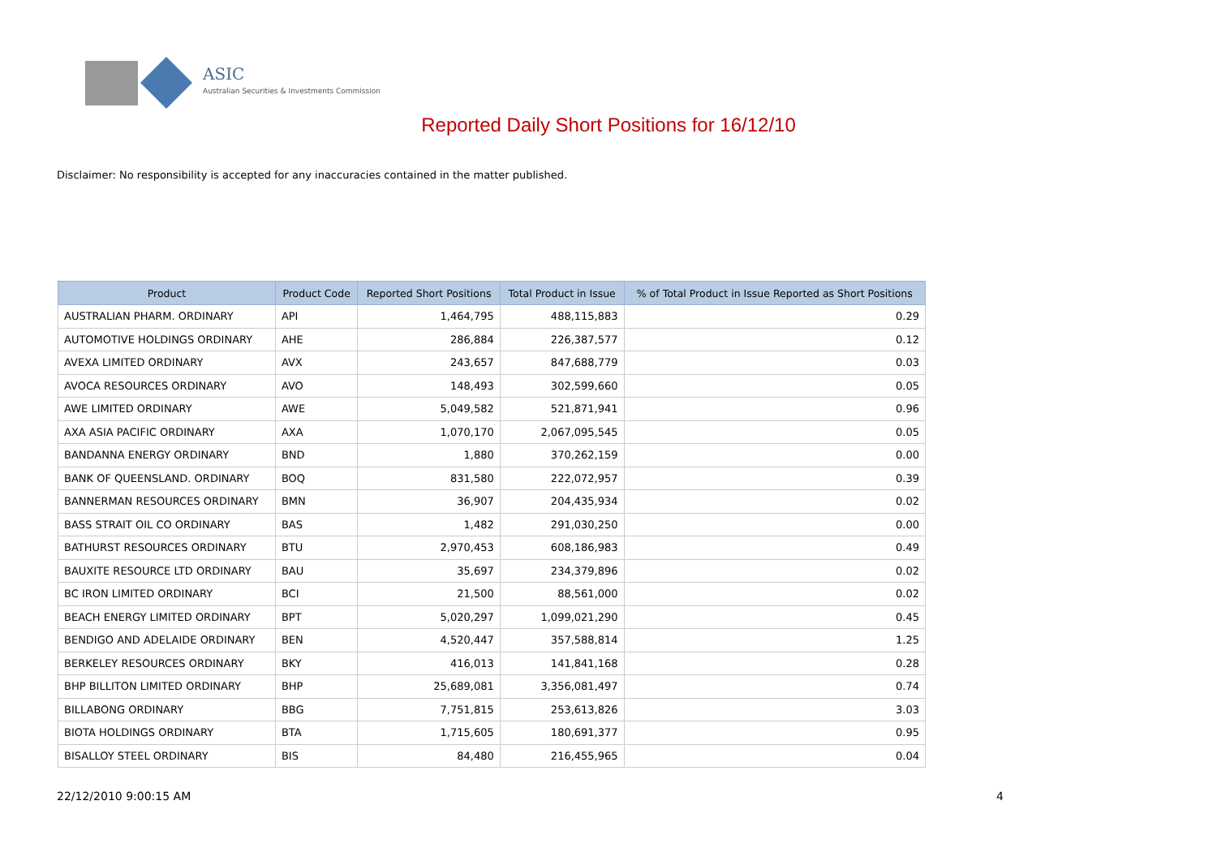ASIC
Australian Securities & Investments Commission
Reported Daily Short Positions for 16/12/10
Disclaimer: No responsibility is accepted for any inaccuracies contained in the matter published.
| Product | Product Code | Reported Short Positions | Total Product in Issue | % of Total Product in Issue Reported as Short Positions |
| --- | --- | --- | --- | --- |
| AUSTRALIAN PHARM. ORDINARY | API | 1,464,795 | 488,115,883 | 0.29 |
| AUTOMOTIVE HOLDINGS ORDINARY | AHE | 286,884 | 226,387,577 | 0.12 |
| AVEXA LIMITED ORDINARY | AVX | 243,657 | 847,688,779 | 0.03 |
| AVOCA RESOURCES ORDINARY | AVO | 148,493 | 302,599,660 | 0.05 |
| AWE LIMITED ORDINARY | AWE | 5,049,582 | 521,871,941 | 0.96 |
| AXA ASIA PACIFIC ORDINARY | AXA | 1,070,170 | 2,067,095,545 | 0.05 |
| BANDANNA ENERGY ORDINARY | BND | 1,880 | 370,262,159 | 0.00 |
| BANK OF QUEENSLAND. ORDINARY | BOQ | 831,580 | 222,072,957 | 0.39 |
| BANNERMAN RESOURCES ORDINARY | BMN | 36,907 | 204,435,934 | 0.02 |
| BASS STRAIT OIL CO ORDINARY | BAS | 1,482 | 291,030,250 | 0.00 |
| BATHURST RESOURCES ORDINARY | BTU | 2,970,453 | 608,186,983 | 0.49 |
| BAUXITE RESOURCE LTD ORDINARY | BAU | 35,697 | 234,379,896 | 0.02 |
| BC IRON LIMITED ORDINARY | BCI | 21,500 | 88,561,000 | 0.02 |
| BEACH ENERGY LIMITED ORDINARY | BPT | 5,020,297 | 1,099,021,290 | 0.45 |
| BENDIGO AND ADELAIDE ORDINARY | BEN | 4,520,447 | 357,588,814 | 1.25 |
| BERKELEY RESOURCES ORDINARY | BKY | 416,013 | 141,841,168 | 0.28 |
| BHP BILLITON LIMITED ORDINARY | BHP | 25,689,081 | 3,356,081,497 | 0.74 |
| BILLABONG ORDINARY | BBG | 7,751,815 | 253,613,826 | 3.03 |
| BIOTA HOLDINGS ORDINARY | BTA | 1,715,605 | 180,691,377 | 0.95 |
| BISALLOY STEEL ORDINARY | BIS | 84,480 | 216,455,965 | 0.04 |
22/12/2010 9:00:15 AM 4